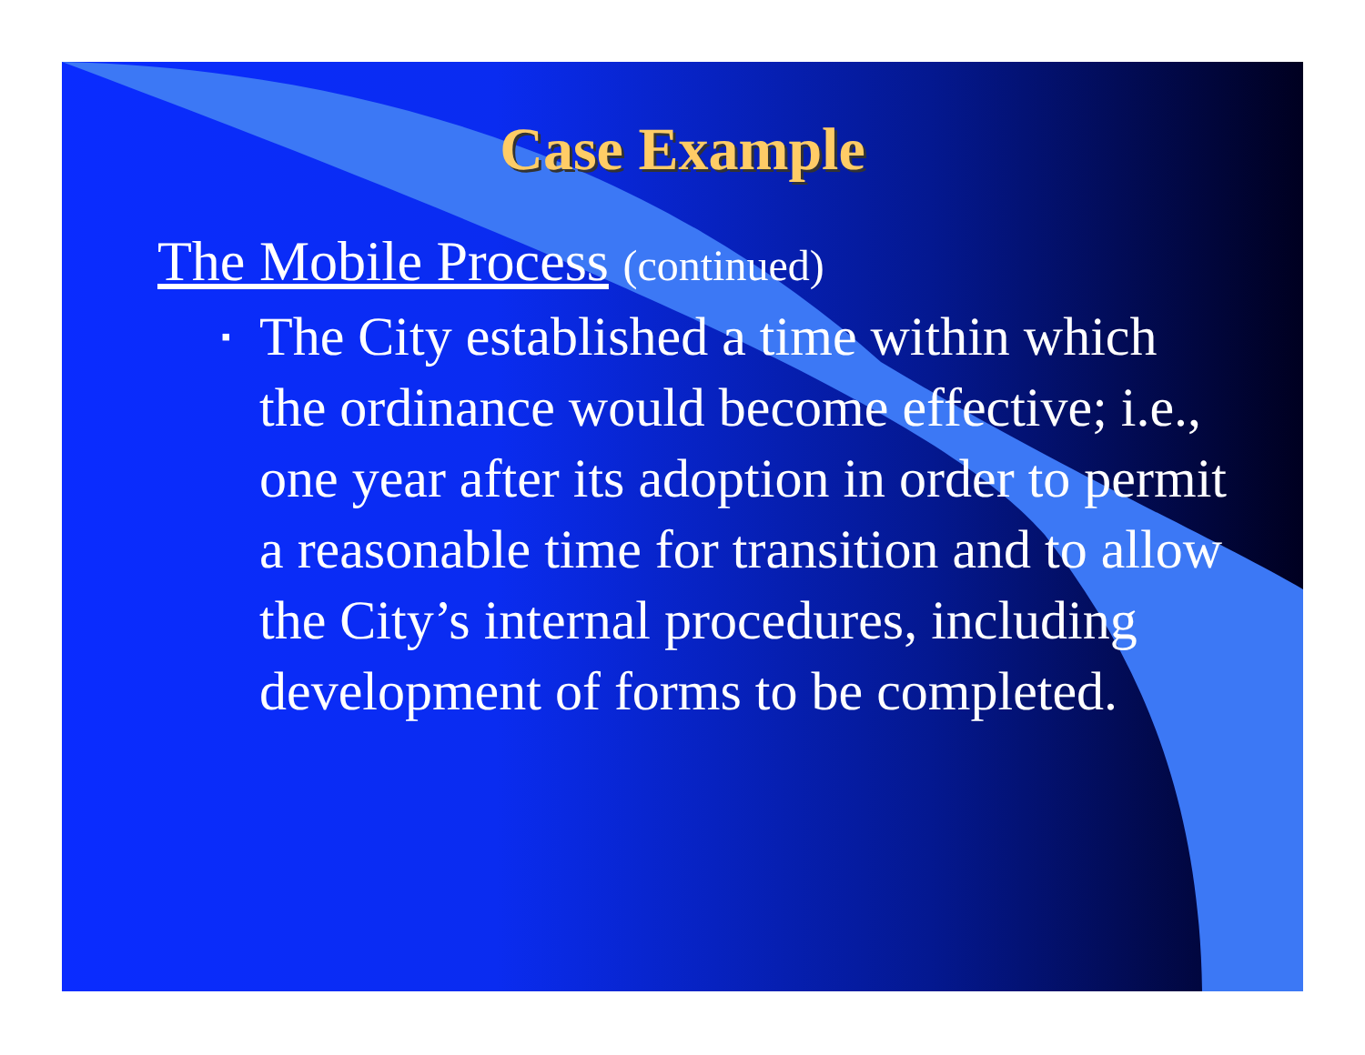Case Example
The Mobile Process (continued)
▪
The City established a time within which the ordinance would become effective; i.e., one year after its adoption in order to permit a reasonable time for transition and to allow the City’s internal procedures, including development of forms to be completed.